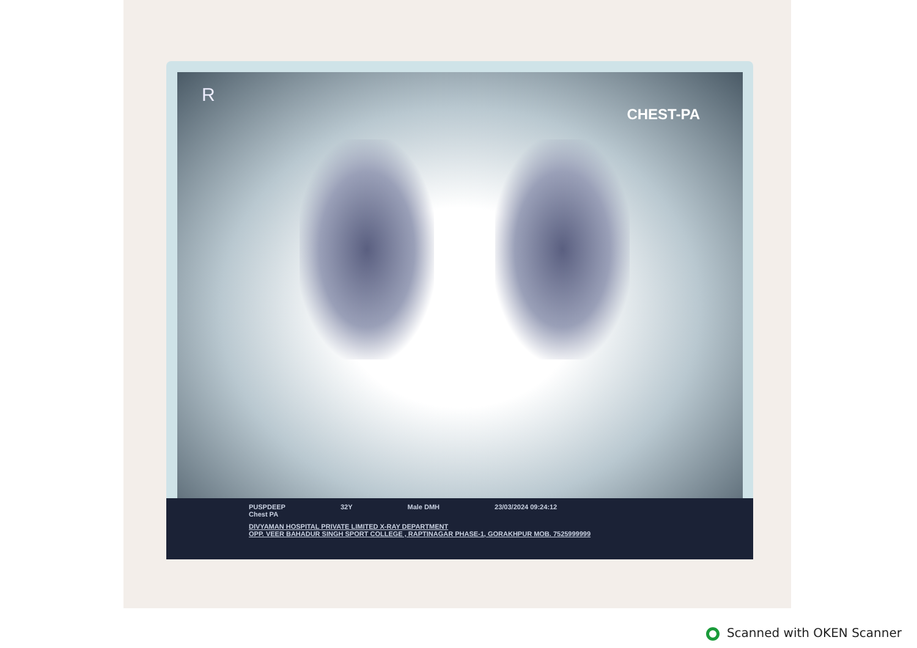R
CHEST-PA
PUSPDEEP 32Y Male DMH 23/03/2024 09:24:12
Chest PA
DIVYAMAN HOSPITAL PRIVATE LIMITED X-RAY DEPARTMENT
OPP. VEER BAHADUR SINGH SPORT COLLEGE , RAPTINAGAR PHASE-1, GORAKHPUR MOB. 7525999999
Scanned with OKEN Scanner